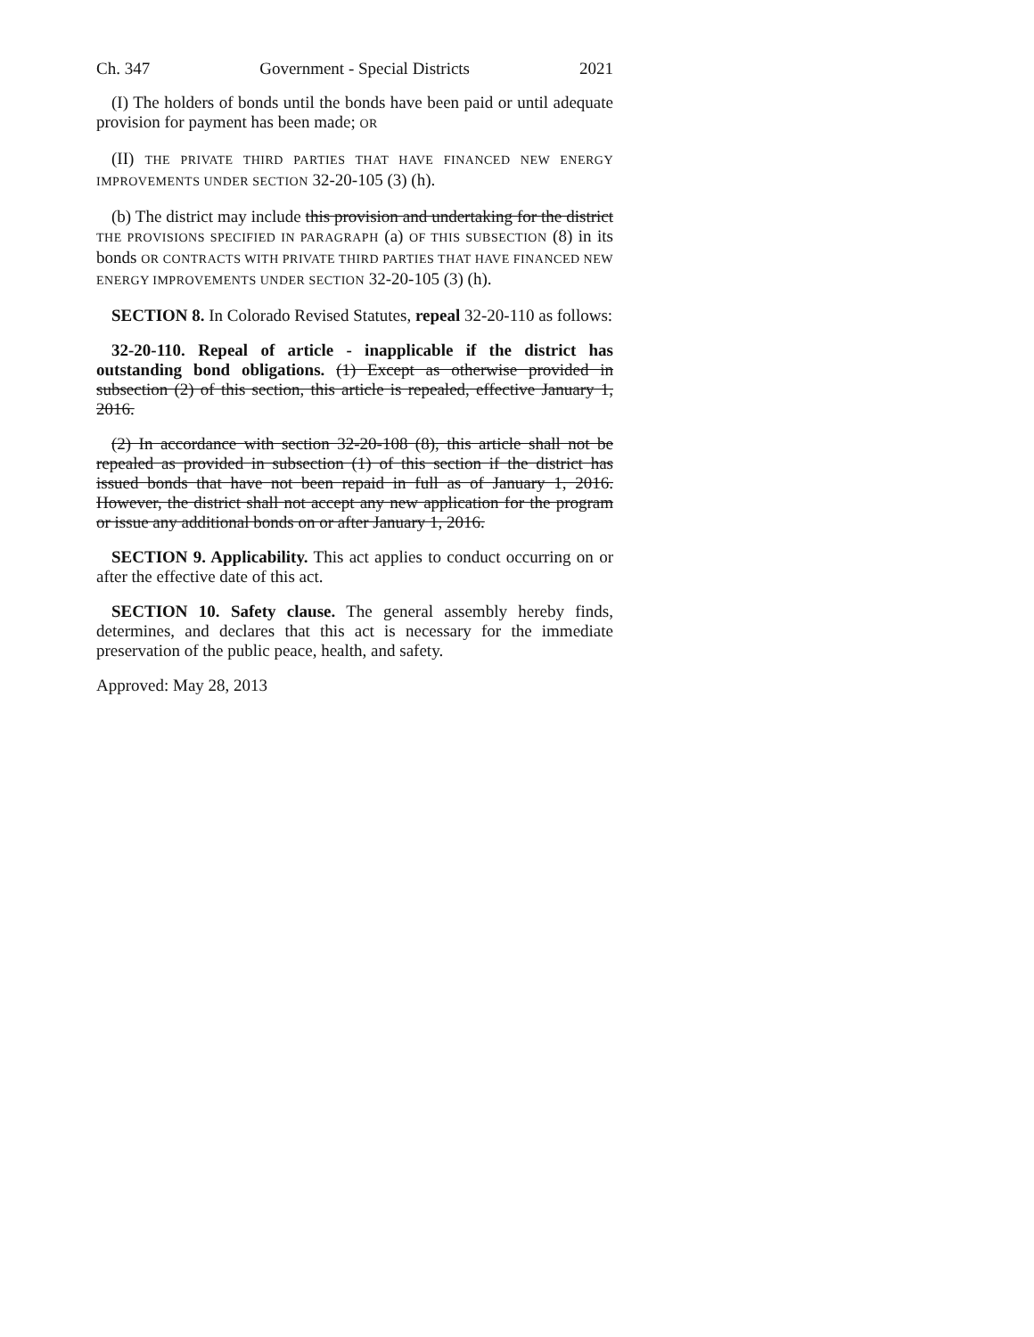Ch. 347 Government - Special Districts 2021
(I) The holders of bonds until the bonds have been paid or until adequate provision for payment has been made; OR
(II) THE PRIVATE THIRD PARTIES THAT HAVE FINANCED NEW ENERGY IMPROVEMENTS UNDER SECTION 32-20-105 (3) (h).
(b) The district may include this provision and undertaking for the district THE PROVISIONS SPECIFIED IN PARAGRAPH (a) OF THIS SUBSECTION (8) in its bonds OR CONTRACTS WITH PRIVATE THIRD PARTIES THAT HAVE FINANCED NEW ENERGY IMPROVEMENTS UNDER SECTION 32-20-105 (3) (h).
SECTION 8. In Colorado Revised Statutes, repeal 32-20-110 as follows:
32-20-110. Repeal of article - inapplicable if the district has outstanding bond obligations. (1) Except as otherwise provided in subsection (2) of this section, this article is repealed, effective January 1, 2016.
(2) In accordance with section 32-20-108 (8), this article shall not be repealed as provided in subsection (1) of this section if the district has issued bonds that have not been repaid in full as of January 1, 2016. However, the district shall not accept any new application for the program or issue any additional bonds on or after January 1, 2016.
SECTION 9. Applicability. This act applies to conduct occurring on or after the effective date of this act.
SECTION 10. Safety clause. The general assembly hereby finds, determines, and declares that this act is necessary for the immediate preservation of the public peace, health, and safety.
Approved: May 28, 2013